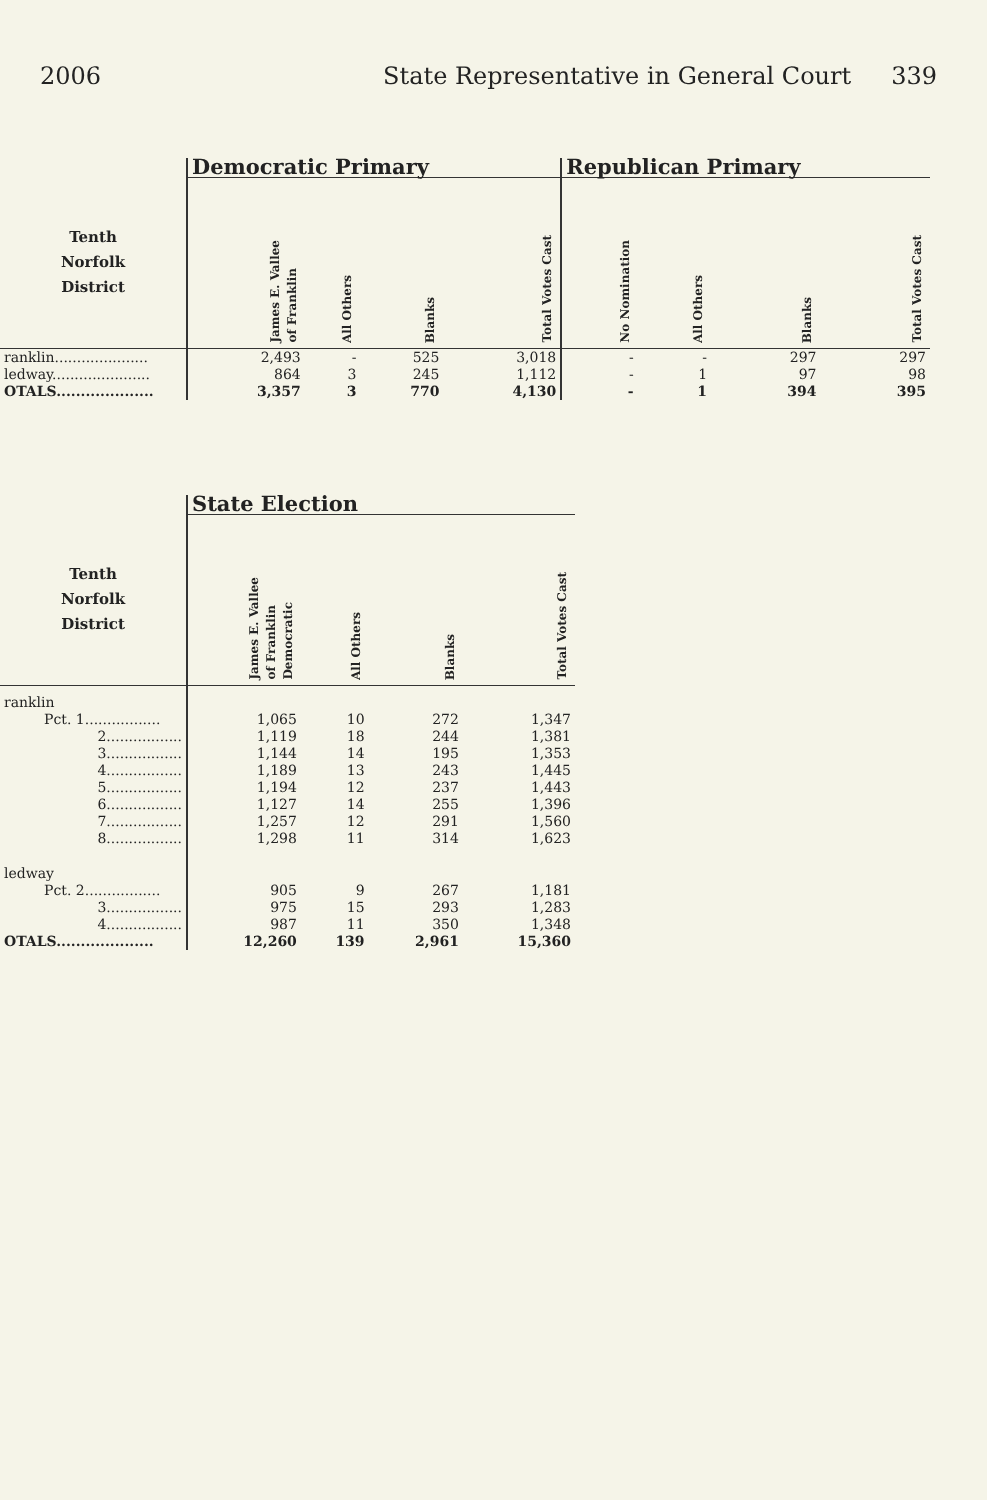2006 State Representative in General Court 339
| | Democratic Primary | | | | Republican Primary | | | |
| --- | --- | --- | --- | --- | --- | --- | --- | --- |
| Tenth Norfolk District | James E. Vallee of Franklin | All Others | Blanks | Total Votes Cast | No Nomination | All Others | Blanks | Total Votes Cast |
| ranklin..................... | 2,493 | - | 525 | 3,018 | - | - | 297 | 297 |
| ledway...................... | 864 | 3 | 245 | 1,112 | - | 1 | 97 | 98 |
| OTALS.................... | 3,357 | 3 | 770 | 4,130 | - | 1 | 394 | 395 |
| | State Election | | | |
| --- | --- | --- | --- | --- |
| Tenth Norfolk District | James E. Vallee of Franklin Democratic | All Others | Blanks | Total Votes Cast |
| ranklin | | | | |
| Pct. 1................. | 1,065 | 10 | 272 | 1,347 |
| 2................. | 1,119 | 18 | 244 | 1,381 |
| 3................. | 1,144 | 14 | 195 | 1,353 |
| 4................. | 1,189 | 13 | 243 | 1,445 |
| 5................. | 1,194 | 12 | 237 | 1,443 |
| 6................. | 1,127 | 14 | 255 | 1,396 |
| 7................. | 1,257 | 12 | 291 | 1,560 |
| 8................. | 1,298 | 11 | 314 | 1,623 |
| ledway | | | | |
| Pct. 2................. | 905 | 9 | 267 | 1,181 |
| 3................. | 975 | 15 | 293 | 1,283 |
| 4................. | 987 | 11 | 350 | 1,348 |
| OTALS.................... | 12,260 | 139 | 2,961 | 15,360 |